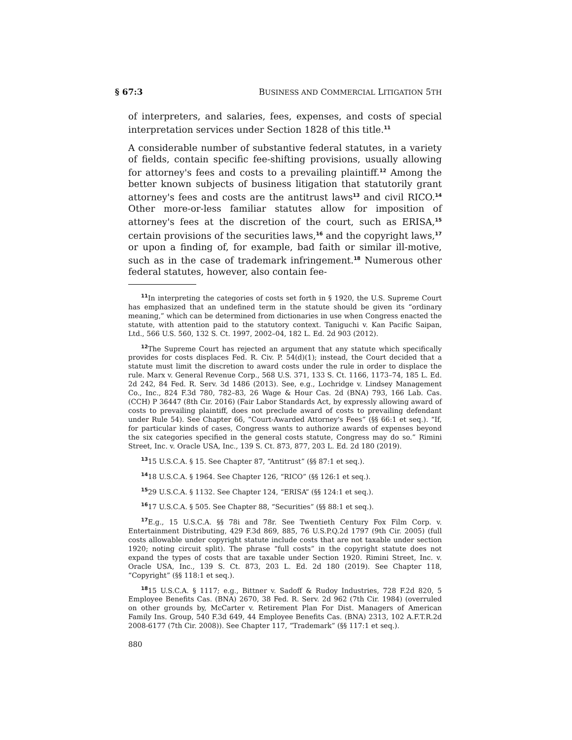§ 67:3 BUSINESS AND COMMERCIAL LITIGATION 5TH
of interpreters, and salaries, fees, expenses, and costs of special interpretation services under Section 1828 of this title.<sup>11</sup>
A considerable number of substantive federal statutes, in a variety of fields, contain specific fee-shifting provisions, usually allowing for attorney's fees and costs to a prevailing plaintiff.<sup>12</sup> Among the better known subjects of business litigation that statutorily grant attorney's fees and costs are the antitrust laws<sup>13</sup> and civil RICO.<sup>14</sup> Other more-or-less familiar statutes allow for imposition of attorney's fees at the discretion of the court, such as ERISA,<sup>15</sup> certain provisions of the securities laws,<sup>16</sup> and the copyright laws,<sup>17</sup> or upon a finding of, for example, bad faith or similar ill-motive, such as in the case of trademark infringement.<sup>18</sup> Numerous other federal statutes, however, also contain fee-
<sup>11</sup> In interpreting the categories of costs set forth in § 1920, the U.S. Supreme Court has emphasized that an undefined term in the statute should be given its “ordinary meaning,” which can be determined from dictionaries in use when Congress enacted the statute, with attention paid to the statutory context. Taniguchi v. Kan Pacific Saipan, Ltd., 566 U.S. 560, 132 S. Ct. 1997, 2002–04, 182 L. Ed. 2d 903 (2012).
<sup>12</sup> The Supreme Court has rejected an argument that any statute which specifically provides for costs displaces Fed. R. Civ. P. 54(d)(1); instead, the Court decided that a statute must limit the discretion to award costs under the rule in order to displace the rule. Marx v. General Revenue Corp., 568 U.S. 371, 133 S. Ct. 1166, 1173–74, 185 L. Ed. 2d 242, 84 Fed. R. Serv. 3d 1486 (2013). See, e.g., Lochridge v. Lindsey Management Co., Inc., 824 F.3d 780, 782–83, 26 Wage & Hour Cas. 2d (BNA) 793, 166 Lab. Cas. (CCH) P 36447 (8th Cir. 2016) (Fair Labor Standards Act, by expressly allowing award of costs to prevailing plaintiff, does not preclude award of costs to prevailing defendant under Rule 54). See Chapter 66, “Court-Awarded Attorney's Fees” (§§ 66:1 et seq.). “If, for particular kinds of cases, Congress wants to authorize awards of expenses beyond the six categories specified in the general costs statute, Congress may do so.” Rimini Street, Inc. v. Oracle USA, Inc., 139 S. Ct. 873, 877, 203 L. Ed. 2d 180 (2019).
<sup>13</sup> 15 U.S.C.A. § 15. See Chapter 87, “Antitrust” (§§ 87:1 et seq.).
<sup>14</sup> 18 U.S.C.A. § 1964. See Chapter 126, “RICO” (§§ 126:1 et seq.).
<sup>15</sup> 29 U.S.C.A. § 1132. See Chapter 124, “ERISA” (§§ 124:1 et seq.).
<sup>16</sup> 17 U.S.C.A. § 505. See Chapter 88, “Securities” (§§ 88:1 et seq.).
<sup>17</sup> E.g., 15 U.S.C.A. §§ 78i and 78r. See Twentieth Century Fox Film Corp. v. Entertainment Distributing, 429 F.3d 869, 885, 76 U.S.P.Q.2d 1797 (9th Cir. 2005) (full costs allowable under copyright statute include costs that are not taxable under section 1920; noting circuit split). The phrase “full costs” in the copyright statute does not expand the types of costs that are taxable under Section 1920. Rimini Street, Inc. v. Oracle USA, Inc., 139 S. Ct. 873, 203 L. Ed. 2d 180 (2019). See Chapter 118, “Copyright” (§§ 118:1 et seq.).
<sup>18</sup> 15 U.S.C.A. § 1117; e.g., Bittner v. Sadoff & Rudoy Industries, 728 F.2d 820, 5 Employee Benefits Cas. (BNA) 2670, 38 Fed. R. Serv. 2d 962 (7th Cir. 1984) (overruled on other grounds by, McCarter v. Retirement Plan For Dist. Managers of American Family Ins. Group, 540 F.3d 649, 44 Employee Benefits Cas. (BNA) 2313, 102 A.F.T.R.2d 2008-6177 (7th Cir. 2008)). See Chapter 117, “Trademark” (§§ 117:1 et seq.).
880